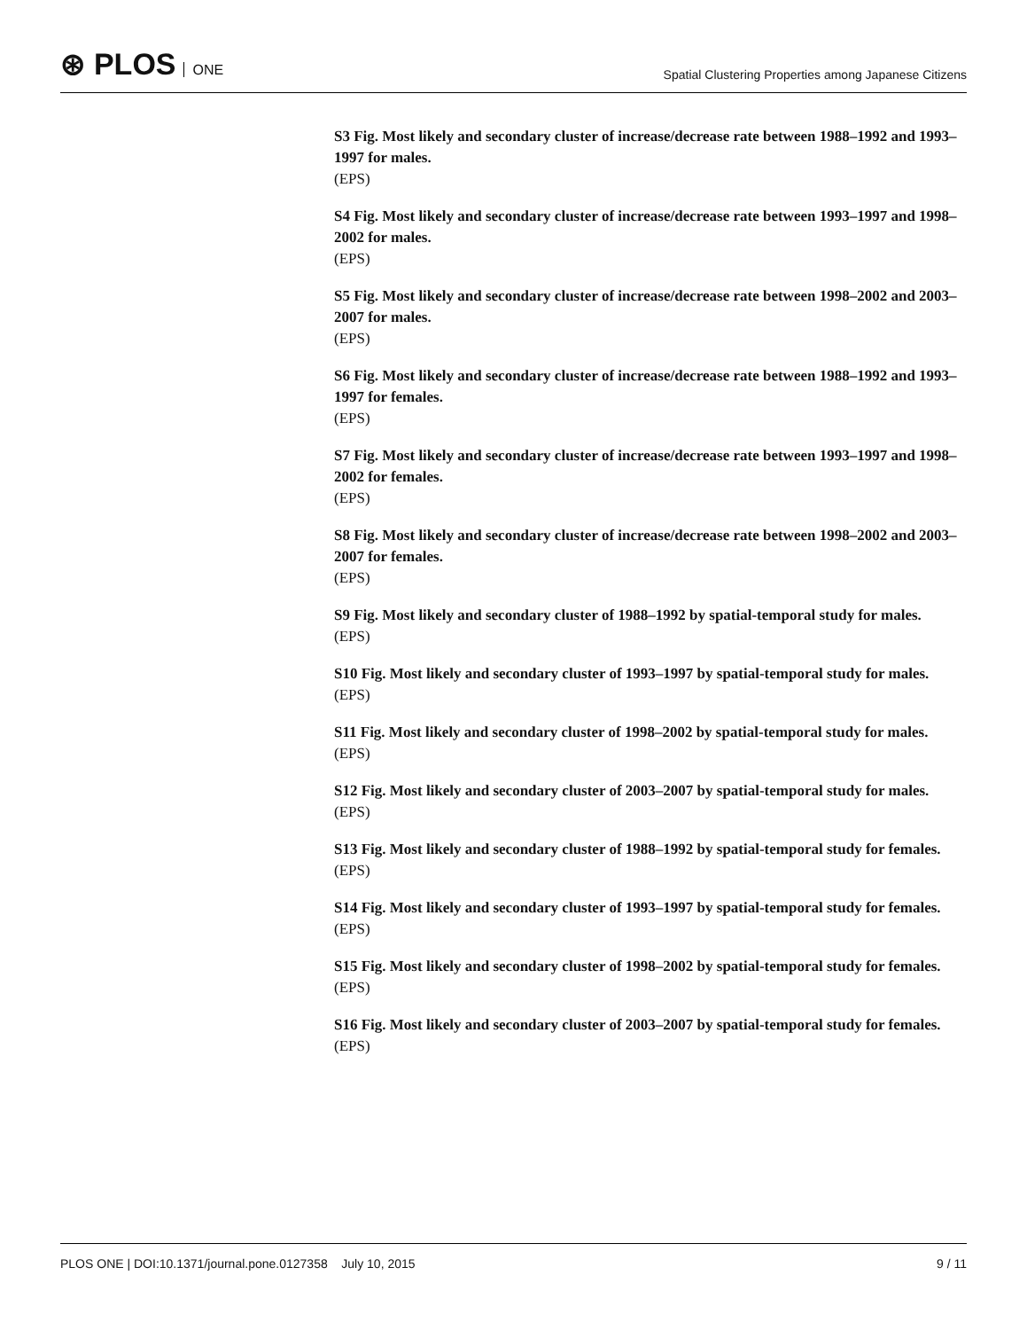⊛ PLOS ONE
Spatial Clustering Properties among Japanese Citizens
S3 Fig. Most likely and secondary cluster of increase/decrease rate between 1988–1992 and 1993–1997 for males.
(EPS)
S4 Fig. Most likely and secondary cluster of increase/decrease rate between 1993–1997 and 1998–2002 for males.
(EPS)
S5 Fig. Most likely and secondary cluster of increase/decrease rate between 1998–2002 and 2003–2007 for males.
(EPS)
S6 Fig. Most likely and secondary cluster of increase/decrease rate between 1988–1992 and 1993–1997 for females.
(EPS)
S7 Fig. Most likely and secondary cluster of increase/decrease rate between 1993–1997 and 1998–2002 for females.
(EPS)
S8 Fig. Most likely and secondary cluster of increase/decrease rate between 1998–2002 and 2003–2007 for females.
(EPS)
S9 Fig. Most likely and secondary cluster of 1988–1992 by spatial-temporal study for males.
(EPS)
S10 Fig. Most likely and secondary cluster of 1993–1997 by spatial-temporal study for males.
(EPS)
S11 Fig. Most likely and secondary cluster of 1998–2002 by spatial-temporal study for males.
(EPS)
S12 Fig. Most likely and secondary cluster of 2003–2007 by spatial-temporal study for males.
(EPS)
S13 Fig. Most likely and secondary cluster of 1988–1992 by spatial-temporal study for females.
(EPS)
S14 Fig. Most likely and secondary cluster of 1993–1997 by spatial-temporal study for females.
(EPS)
S15 Fig. Most likely and secondary cluster of 1998–2002 by spatial-temporal study for females.
(EPS)
S16 Fig. Most likely and secondary cluster of 2003–2007 by spatial-temporal study for females.
(EPS)
PLOS ONE | DOI:10.1371/journal.pone.0127358 July 10, 2015
9 / 11